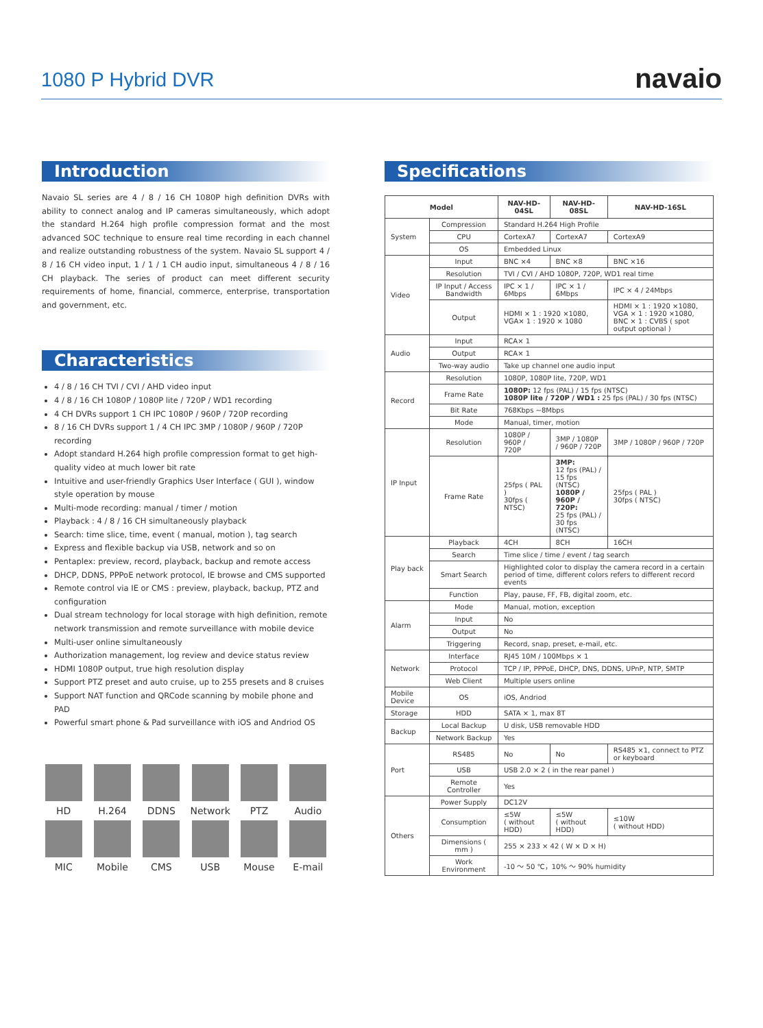1080 P Hybrid DVR
navaio
Introduction
Navaio SL series are 4 / 8 / 16 CH 1080P high definition DVRs with ability to connect analog and IP cameras simultaneously, which adopt the standard H.264 high profile compression format and the most advanced SOC technique to ensure real time recording in each channel and realize outstanding robustness of the system. Navaio SL support 4 / 8 / 16 CH video input, 1 / 1 / 1 CH audio input, simultaneous 4 / 8 / 16 CH playback. The series of product can meet different security requirements of home, financial, commerce, enterprise, transportation and government, etc.
Characteristics
4 / 8 / 16 CH TVI / CVI / AHD video input
4 / 8 / 16 CH 1080P / 1080P lite / 720P / WD1 recording
4 CH DVRs support 1 CH IPC 1080P / 960P / 720P recording
8 / 16 CH DVRs support 1 / 4 CH IPC 3MP / 1080P / 960P / 720P recording
Adopt standard H.264 high profile compression format to get high-quality video at much lower bit rate
Intuitive and user-friendly Graphics User Interface ( GUI ), window style operation by mouse
Multi-mode recording: manual / timer / motion
Playback : 4 / 8 / 16 CH simultaneously playback
Search: time slice, time, event ( manual, motion ), tag search
Express and flexible backup via USB, network and so on
Pentaplex: preview, record, playback, backup and remote access
DHCP, DDNS, PPPoE network protocol, IE browse and CMS supported
Remote control via IE or CMS : preview, playback, backup, PTZ and configuration
Dual stream technology for local storage with high definition, remote network transmission and remote surveillance with mobile device
Multi-user online simultaneously
Authorization management, log review and device status review
HDMI 1080P output, true high resolution display
Support PTZ preset and auto cruise, up to 255 presets and 8 cruises
Support NAT function and QRCode scanning by mobile phone and PAD
Powerful smart phone & Pad surveillance with iOS and Andriod OS
HD
H.264
DDNS
Network
PTZ
Audio
MIC
Mobile
CMS
USB
Mouse
E-mail
Specifications
| Model | | NAV-HD-04SL | NAV-HD-08SL | NAV-HD-16SL |
| --- | --- | --- | --- | --- |
| System | Compression | Standard H.264 High Profile | | |
| | CPU | CortexA7 | CortexA7 | CortexA9 |
| | OS | Embedded Linux | | |
| Video | Input | BNC ×4 | BNC ×8 | BNC ×16 |
| | Resolution | TVI / CVI / AHD 1080P, 720P, WD1 real time | | |
| | IP Input / Access Bandwidth | IPC × 1 / 6Mbps | IPC × 1 / 6Mbps | IPC × 4 / 24Mbps |
| | Output | HDMI × 1 : 1920 ×1080, VGA× 1 : 1920 × 1080 | | HDMI × 1 : 1920 ×1080, VGA × 1 : 1920 ×1080, BNC × 1 : CVBS ( spot output optional ) |
| Audio | Input | RCA× 1 | | |
| | Output | RCA× 1 | | |
| | Two-way audio | Take up channel one audio input | | |
| Record | Resolution | 1080P, 1080P lite, 720P, WD1 | | |
| | Frame Rate | 1080P: 12 fps (PAL) / 15 fps (NTSC) 1080P lite / 720P / WD1 : 25 fps (PAL) / 30 fps (NTSC) | | |
| | Bit Rate | 768Kbps ~8Mbps | | |
| | Mode | Manual, timer, motion | | |
| IP Input | Resolution | 1080P / 960P / 720P | 3MP / 1080P / 960P / 720P | 3MP / 1080P / 960P / 720P |
| | Frame Rate | 25fps ( PAL ) 30fps ( NTSC) | 3MP: 12 fps (PAL) / 15 fps (NTSC) 1080P / 960P / 720P: 25 fps (PAL) / 30 fps (NTSC) | 25fps ( PAL ) 30fps ( NTSC) |
| Play back | Playback | 4CH | 8CH | 16CH |
| | Search | Time slice / time / event / tag search | | |
| | Smart Search | Highlighted color to display the camera record in a certain period of time, different colors refers to different record events | | |
| | Function | Play, pause, FF, FB, digital zoom, etc. | | |
| Alarm | Mode | Manual, motion, exception | | |
| | Input | No | | |
| | Output | No | | |
| | Triggering | Record, snap, preset, e-mail, etc. | | |
| Network | Interface | RJ45 10M / 100Mbps × 1 | | |
| | Protocol | TCP / IP, PPPoE, DHCP, DNS, DDNS, UPnP, NTP, SMTP | | |
| | Web Client | Multiple users online | | |
| Mobile Device | OS | iOS, Andriod | | |
| Storage | HDD | SATA × 1, max 8T | | |
| Backup | Local Backup | U disk, USB removable HDD | | |
| | Network Backup | Yes | | |
| Port | RS485 | No | No | RS485 ×1, connect to PTZ or keyboard |
| | USB | USB 2.0 × 2 ( in the rear panel ) | | |
| | Remote Controller | Yes | | |
| Others | Power Supply | DC12V | | |
| | Consumption | ≤5W ( without HDD) | ≤5W ( without HDD) | ≤10W ( without HDD) |
| | Dimensions ( mm ) | 255 × 233 × 42 ( W × D × H) | | |
| | Work Environment | -10 ～ 50 ℃，10% ～ 90% humidity | | |